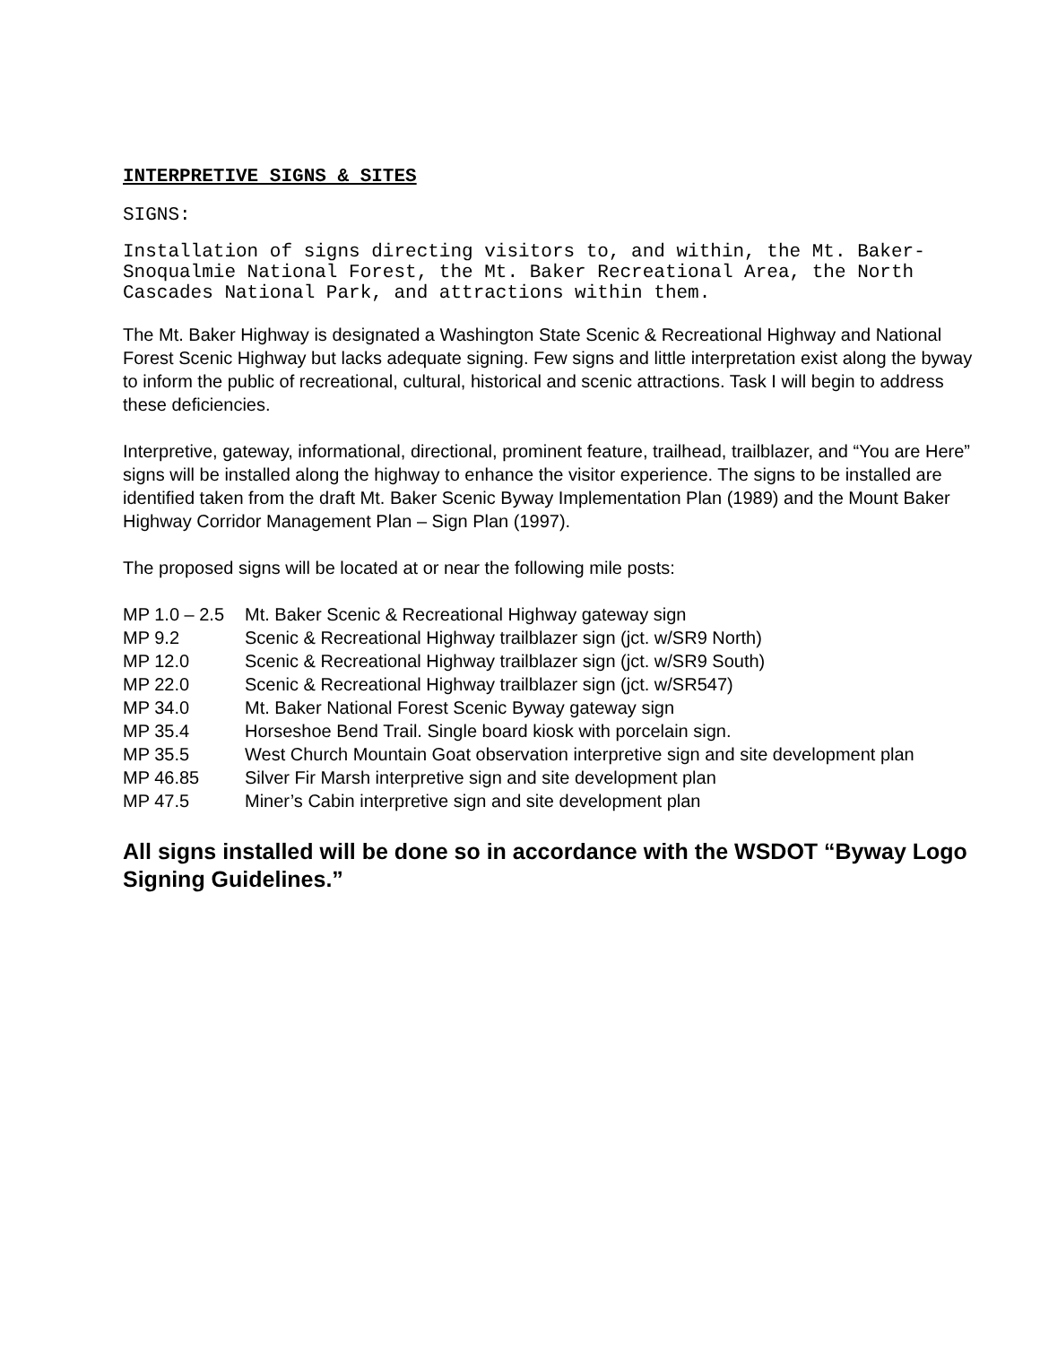INTERPRETIVE SIGNS & SITES
SIGNS:
Installation of signs directing visitors to, and within, the Mt. Baker-Snoqualmie National Forest, the Mt. Baker Recreational Area, the North Cascades National Park, and attractions within them.
The Mt. Baker Highway is designated a Washington State Scenic & Recreational Highway and National Forest Scenic Highway but lacks adequate signing. Few signs and little interpretation exist along the byway to inform the public of recreational, cultural, historical and scenic attractions. Task I will begin to address these deficiencies.
Interpretive, gateway, informational, directional, prominent feature, trailhead, trailblazer, and “You are Here” signs will be installed along the highway to enhance the visitor experience. The signs to be installed are identified taken from the draft Mt. Baker Scenic Byway Implementation Plan (1989) and the Mount Baker Highway Corridor Management Plan – Sign Plan (1997).
The proposed signs will be located at or near the following mile posts:
| MP 1.0 – 2.5 | Mt. Baker Scenic & Recreational Highway gateway sign |
| MP 9.2 | Scenic & Recreational Highway trailblazer sign (jct. w/SR9 North) |
| MP 12.0 | Scenic & Recreational Highway trailblazer sign (jct. w/SR9 South) |
| MP 22.0 | Scenic & Recreational Highway trailblazer sign (jct. w/SR547) |
| MP 34.0 | Mt. Baker National Forest Scenic Byway gateway sign |
| MP 35.4 | Horseshoe Bend Trail. Single board kiosk with porcelain sign. |
| MP 35.5 | West Church Mountain Goat observation interpretive sign and site development plan |
| MP 46.85 | Silver Fir Marsh interpretive sign and site development plan |
| MP 47.5 | Miner’s Cabin interpretive sign and site development plan |
All signs installed will be done so in accordance with the WSDOT “Byway Logo Signing Guidelines.”